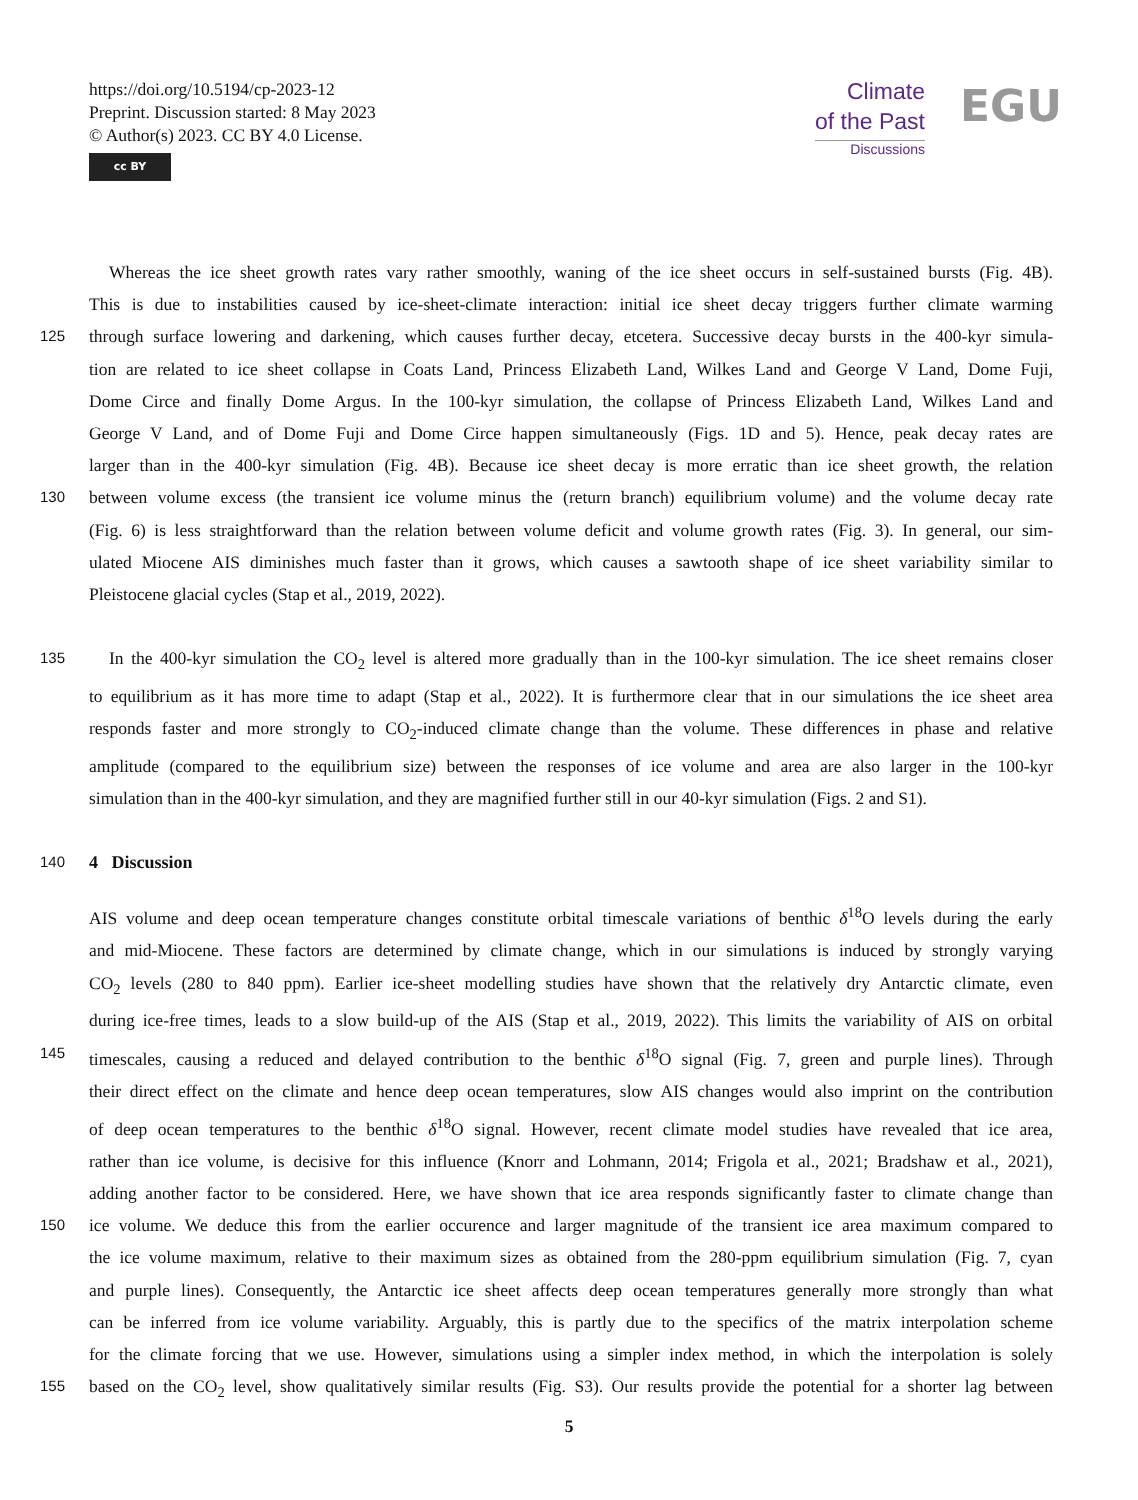https://doi.org/10.5194/cp-2023-12
Preprint. Discussion started: 8 May 2023
© Author(s) 2023. CC BY 4.0 License.
cc BY
Climate
of the Past
Discussions
EGU
Whereas the ice sheet growth rates vary rather smoothly, waning of the ice sheet occurs in self-sustained bursts (Fig. 4B).
This is due to instabilities caused by ice-sheet-climate interaction: initial ice sheet decay triggers further climate warming
125 through surface lowering and darkening, which causes further decay, etcetera. Successive decay bursts in the 400-kyr simula-
tion are related to ice sheet collapse in Coats Land, Princess Elizabeth Land, Wilkes Land and George V Land, Dome Fuji,
Dome Circe and finally Dome Argus. In the 100-kyr simulation, the collapse of Princess Elizabeth Land, Wilkes Land and
George V Land, and of Dome Fuji and Dome Circe happen simultaneously (Figs. 1D and 5). Hence, peak decay rates are
larger than in the 400-kyr simulation (Fig. 4B). Because ice sheet decay is more erratic than ice sheet growth, the relation
130 between volume excess (the transient ice volume minus the (return branch) equilibrium volume) and the volume decay rate
(Fig. 6) is less straightforward than the relation between volume deficit and volume growth rates (Fig. 3). In general, our sim-
ulated Miocene AIS diminishes much faster than it grows, which causes a sawtooth shape of ice sheet variability similar to
Pleistocene glacial cycles (Stap et al., 2019, 2022).
135 In the 400-kyr simulation the CO<sub>2</sub> level is altered more gradually than in the 100-kyr simulation. The ice sheet remains closer
to equilibrium as it has more time to adapt (Stap et al., 2022). It is furthermore clear that in our simulations the ice sheet area
responds faster and more strongly to CO<sub>2</sub>-induced climate change than the volume. These differences in phase and relative
amplitude (compared to the equilibrium size) between the responses of ice volume and area are also larger in the 100-kyr
simulation than in the 400-kyr simulation, and they are magnified further still in our 40-kyr simulation (Figs. 2 and S1).
140
4 Discussion
AIS volume and deep ocean temperature changes constitute orbital timescale variations of benthic δ<sup>18</sup>O levels during the early
and mid-Miocene. These factors are determined by climate change, which in our simulations is induced by strongly varying
CO<sub>2</sub> levels (280 to 840 ppm). Earlier ice-sheet modelling studies have shown that the relatively dry Antarctic climate, even
during ice-free times, leads to a slow build-up of the AIS (Stap et al., 2019, 2022). This limits the variability of AIS on orbital
145 timescales, causing a reduced and delayed contribution to the benthic δ<sup>18</sup>O signal (Fig. 7, green and purple lines). Through
their direct effect on the climate and hence deep ocean temperatures, slow AIS changes would also imprint on the contribution
of deep ocean temperatures to the benthic δ<sup>18</sup>O signal. However, recent climate model studies have revealed that ice area,
rather than ice volume, is decisive for this influence (Knorr and Lohmann, 2014; Frigola et al., 2021; Bradshaw et al., 2021),
adding another factor to be considered. Here, we have shown that ice area responds significantly faster to climate change than
150 ice volume. We deduce this from the earlier occurence and larger magnitude of the transient ice area maximum compared to
the ice volume maximum, relative to their maximum sizes as obtained from the 280-ppm equilibrium simulation (Fig. 7, cyan
and purple lines). Consequently, the Antarctic ice sheet affects deep ocean temperatures generally more strongly than what
can be inferred from ice volume variability. Arguably, this is partly due to the specifics of the matrix interpolation scheme
for the climate forcing that we use. However, simulations using a simpler index method, in which the interpolation is solely
155 based on the CO<sub>2</sub> level, show qualitatively similar results (Fig. S3). Our results provide the potential for a shorter lag between
5